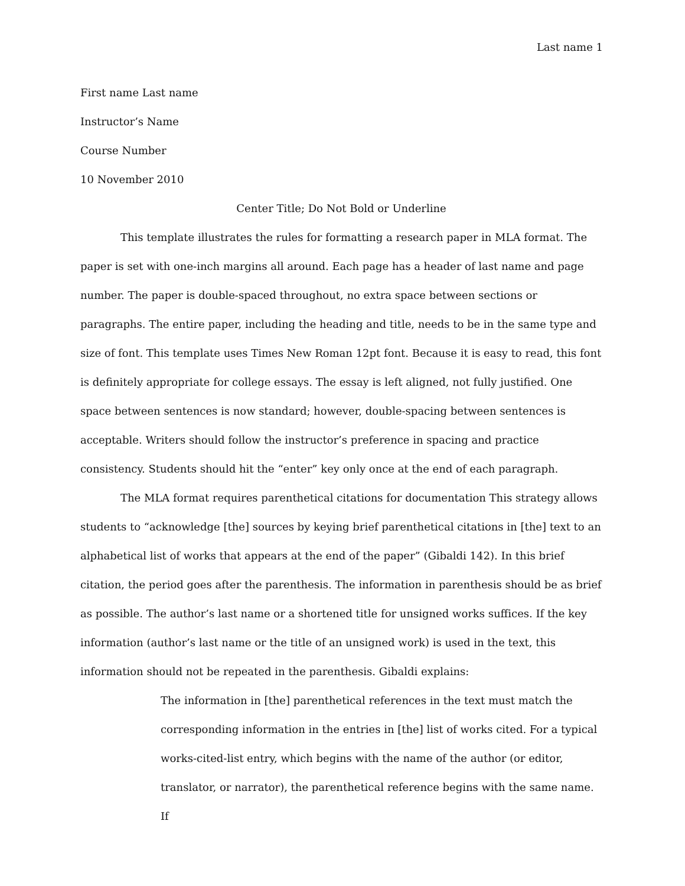Last name 1
First name Last name
Instructor’s Name
Course Number
10 November 2010
Center Title; Do Not Bold or Underline
This template illustrates the rules for formatting a research paper in MLA format. The paper is set with one-inch margins all around. Each page has a header of last name and page number. The paper is double-spaced throughout, no extra space between sections or paragraphs. The entire paper, including the heading and title, needs to be in the same type and size of font. This template uses Times New Roman 12pt font. Because it is easy to read, this font is definitely appropriate for college essays. The essay is left aligned, not fully justified. One space between sentences is now standard; however, double-spacing between sentences is acceptable. Writers should follow the instructor’s preference in spacing and practice consistency. Students should hit the “enter” key only once at the end of each paragraph.
The MLA format requires parenthetical citations for documentation This strategy allows students to “acknowledge [the] sources by keying brief parenthetical citations in [the] text to an alphabetical list of works that appears at the end of the paper” (Gibaldi 142). In this brief citation, the period goes after the parenthesis. The information in parenthesis should be as brief as possible. The author’s last name or a shortened title for unsigned works suffices. If the key information (author’s last name or the title of an unsigned work) is used in the text, this information should not be repeated in the parenthesis. Gibaldi explains:
The information in [the] parenthetical references in the text must match the corresponding information in the entries in [the] list of works cited. For a typical works-cited-list entry, which begins with the name of the author (or editor, translator, or narrator), the parenthetical reference begins with the same name. If